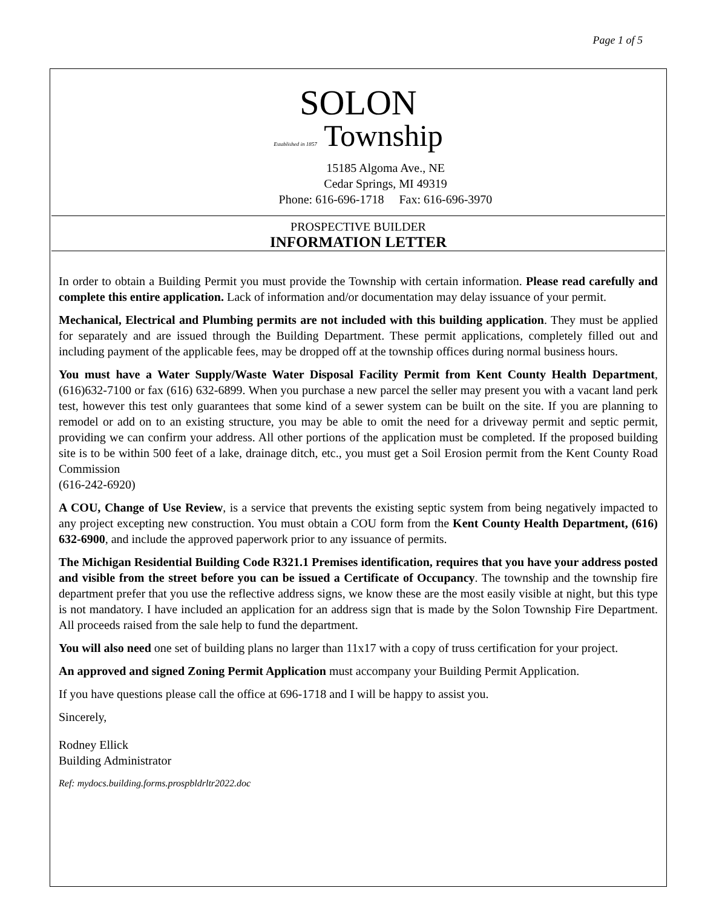Page 1 of 5
SOLON
Established in 1857 Township
15185 Algoma Ave., NE
Cedar Springs, MI 49319
Phone: 616-696-1718 Fax: 616-696-3970
PROSPECTIVE BUILDER
INFORMATION LETTER
In order to obtain a Building Permit you must provide the Township with certain information. Please read carefully and complete this entire application. Lack of information and/or documentation may delay issuance of your permit.
Mechanical, Electrical and Plumbing permits are not included with this building application. They must be applied for separately and are issued through the Building Department. These permit applications, completely filled out and including payment of the applicable fees, may be dropped off at the township offices during normal business hours.
You must have a Water Supply/Waste Water Disposal Facility Permit from Kent County Health Department, (616)632-7100 or fax (616) 632-6899. When you purchase a new parcel the seller may present you with a vacant land perk test, however this test only guarantees that some kind of a sewer system can be built on the site. If you are planning to remodel or add on to an existing structure, you may be able to omit the need for a driveway permit and septic permit, providing we can confirm your address. All other portions of the application must be completed. If the proposed building site is to be within 500 feet of a lake, drainage ditch, etc., you must get a Soil Erosion permit from the Kent County Road Commission
(616-242-6920)
A COU, Change of Use Review, is a service that prevents the existing septic system from being negatively impacted to any project excepting new construction. You must obtain a COU form from the Kent County Health Department, (616) 632-6900, and include the approved paperwork prior to any issuance of permits.
The Michigan Residential Building Code R321.1 Premises identification, requires that you have your address posted and visible from the street before you can be issued a Certificate of Occupancy. The township and the township fire department prefer that you use the reflective address signs, we know these are the most easily visible at night, but this type is not mandatory. I have included an application for an address sign that is made by the Solon Township Fire Department. All proceeds raised from the sale help to fund the department.
You will also need one set of building plans no larger than 11x17 with a copy of truss certification for your project.
An approved and signed Zoning Permit Application must accompany your Building Permit Application.
If you have questions please call the office at 696-1718 and I will be happy to assist you.
Sincerely,
Rodney Ellick
Building Administrator
Ref: mydocs.building.forms.prospbldrltr2022.doc